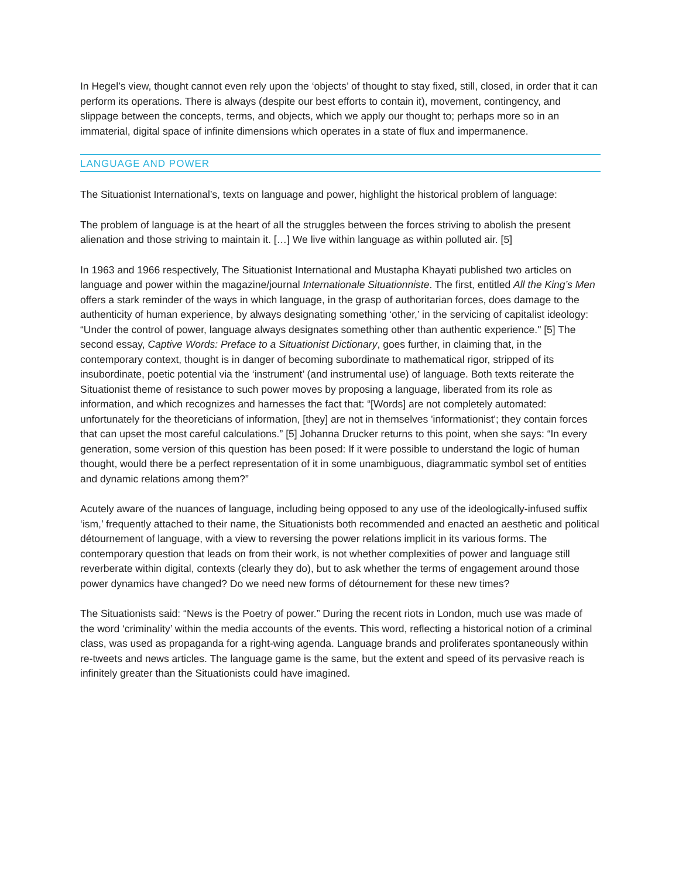In Hegel’s view, thought cannot even rely upon the ‘objects’ of thought to stay fixed, still, closed, in order that it can perform its operations. There is always (despite our best efforts to contain it), movement, contingency, and slippage between the concepts, terms, and objects, which we apply our thought to; perhaps more so in an immaterial, digital space of infinite dimensions which operates in a state of flux and impermanence.
LANGUAGE AND POWER
The Situationist International’s, texts on language and power, highlight the historical problem of language:
The problem of language is at the heart of all the struggles between the forces striving to abolish the present alienation and those striving to maintain it. […] We live within language as within polluted air. [5]
In 1963 and 1966 respectively, The Situationist International and Mustapha Khayati published two articles on language and power within the magazine/journal Internationale Situationniste. The first, entitled All the King’s Men offers a stark reminder of the ways in which language, in the grasp of authoritarian forces, does damage to the authenticity of human experience, by always designating something ‘other,’ in the servicing of capitalist ideology: “Under the control of power, language always designates something other than authentic experience." [5] The second essay, Captive Words: Preface to a Situationist Dictionary, goes further, in claiming that, in the contemporary context, thought is in danger of becoming subordinate to mathematical rigor, stripped of its insubordinate, poetic potential via the ‘instrument’ (and instrumental use) of language. Both texts reiterate the Situationist theme of resistance to such power moves by proposing a language, liberated from its role as information, and which recognizes and harnesses the fact that: “[Words] are not completely automated: unfortunately for the theoreticians of information, [they] are not in themselves 'informationist'; they contain forces that can upset the most careful calculations.” [5] Johanna Drucker returns to this point, when she says: “In every generation, some version of this question has been posed: If it were possible to understand the logic of human thought, would there be a perfect representation of it in some unambiguous, diagrammatic symbol set of entities and dynamic relations among them?”
Acutely aware of the nuances of language, including being opposed to any use of the ideologically-infused suffix ‘ism,’ frequently attached to their name, the Situationists both recommended and enacted an aesthetic and political détournement of language, with a view to reversing the power relations implicit in its various forms. The contemporary question that leads on from their work, is not whether complexities of power and language still reverberate within digital, contexts (clearly they do), but to ask whether the terms of engagement around those power dynamics have changed? Do we need new forms of détournement for these new times?
The Situationists said: “News is the Poetry of power.” During the recent riots in London, much use was made of the word ‘criminality’ within the media accounts of the events. This word, reflecting a historical notion of a criminal class, was used as propaganda for a right-wing agenda. Language brands and proliferates spontaneously within re-tweets and news articles. The language game is the same, but the extent and speed of its pervasive reach is infinitely greater than the Situationists could have imagined.